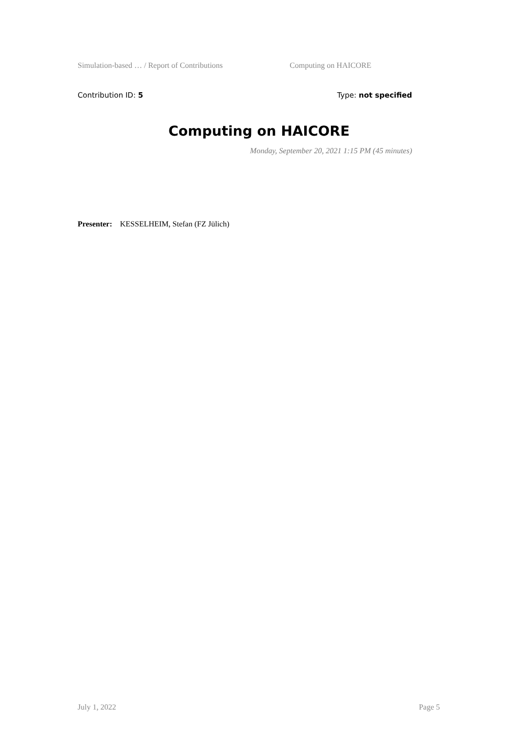Simulation-based … / Report of Contributions Computing on HAICORE
Contribution ID: 5 Type: not specified
Computing on HAICORE
Monday, September 20, 2021 1:15 PM (45 minutes)
Presenter: KESSELHEIM, Stefan (FZ Jülich)
July 1, 2022 Page 5